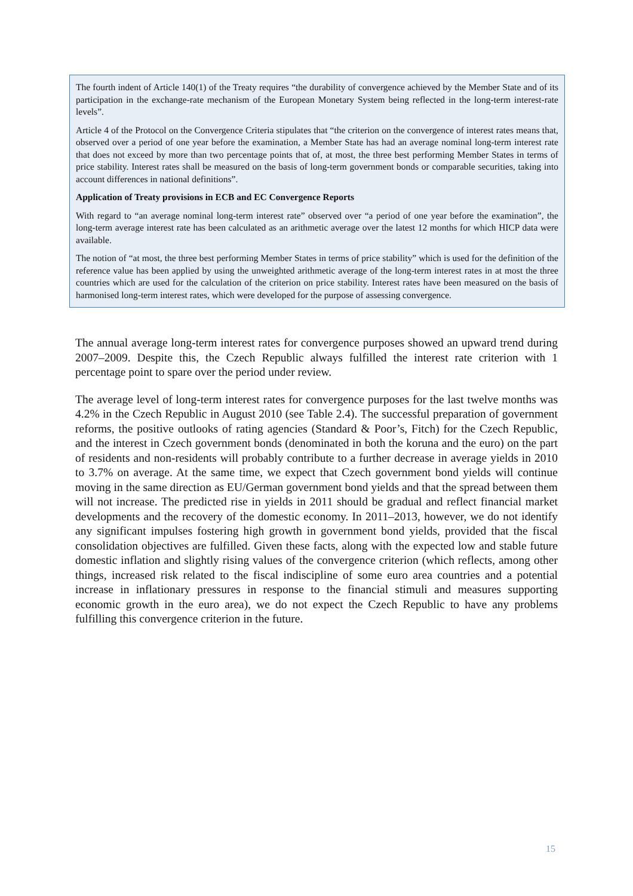The fourth indent of Article 140(1) of the Treaty requires “the durability of convergence achieved by the Member State and of its participation in the exchange-rate mechanism of the European Monetary System being reflected in the long-term interest-rate levels”.
Article 4 of the Protocol on the Convergence Criteria stipulates that “the criterion on the convergence of interest rates means that, observed over a period of one year before the examination, a Member State has had an average nominal long-term interest rate that does not exceed by more than two percentage points that of, at most, the three best performing Member States in terms of price stability. Interest rates shall be measured on the basis of long-term government bonds or comparable securities, taking into account differences in national definitions”.
Application of Treaty provisions in ECB and EC Convergence Reports
With regard to “an average nominal long-term interest rate” observed over “a period of one year before the examination”, the long-term average interest rate has been calculated as an arithmetic average over the latest 12 months for which HICP data were available.
The notion of “at most, the three best performing Member States in terms of price stability” which is used for the definition of the reference value has been applied by using the unweighted arithmetic average of the long-term interest rates in at most the three countries which are used for the calculation of the criterion on price stability. Interest rates have been measured on the basis of harmonised long-term interest rates, which were developed for the purpose of assessing convergence.
The annual average long-term interest rates for convergence purposes showed an upward trend during 2007–2009. Despite this, the Czech Republic always fulfilled the interest rate criterion with 1 percentage point to spare over the period under review.
The average level of long-term interest rates for convergence purposes for the last twelve months was 4.2% in the Czech Republic in August 2010 (see Table 2.4). The successful preparation of government reforms, the positive outlooks of rating agencies (Standard & Poor’s, Fitch) for the Czech Republic, and the interest in Czech government bonds (denominated in both the koruna and the euro) on the part of residents and non-residents will probably contribute to a further decrease in average yields in 2010 to 3.7% on average. At the same time, we expect that Czech government bond yields will continue moving in the same direction as EU/German government bond yields and that the spread between them will not increase. The predicted rise in yields in 2011 should be gradual and reflect financial market developments and the recovery of the domestic economy. In 2011–2013, however, we do not identify any significant impulses fostering high growth in government bond yields, provided that the fiscal consolidation objectives are fulfilled. Given these facts, along with the expected low and stable future domestic inflation and slightly rising values of the convergence criterion (which reflects, among other things, increased risk related to the fiscal indiscipline of some euro area countries and a potential increase in inflationary pressures in response to the financial stimuli and measures supporting economic growth in the euro area), we do not expect the Czech Republic to have any problems fulfilling this convergence criterion in the future.
15